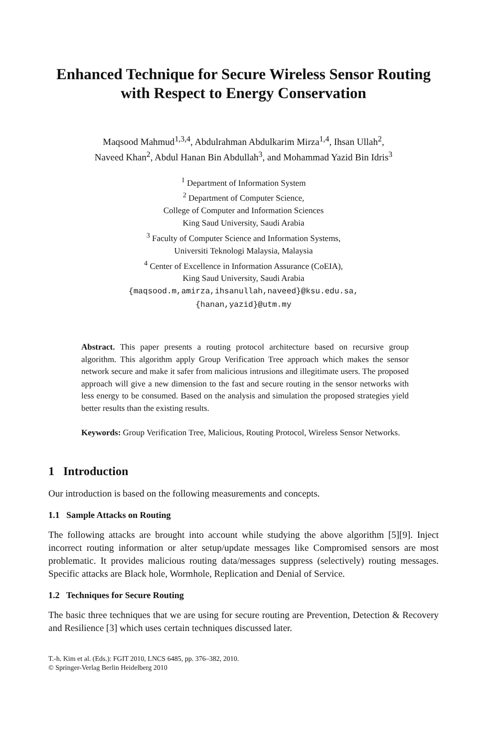Enhanced Technique for Secure Wireless Sensor Routing with Respect to Energy Conservation
Maqsood Mahmud<sup>1,3,4</sup>, Abdulrahman Abdulkarim Mirza<sup>1,4</sup>, Ihsan Ullah<sup>2</sup>,
Naveed Khan<sup>2</sup>, Abdul Hanan Bin Abdullah<sup>3</sup>, and Mohammad Yazid Bin Idris<sup>3</sup>
<sup>1</sup> Department of Information System
<sup>2</sup> Department of Computer Science,
College of Computer and Information Sciences
King Saud University, Saudi Arabia
<sup>3</sup> Faculty of Computer Science and Information Systems,
Universiti Teknologi Malaysia, Malaysia
<sup>4</sup> Center of Excellence in Information Assurance (CoEIA),
King Saud University, Saudi Arabia
{maqsood.m,amirza,ihsanullah,naveed}@ksu.edu.sa,
{hanan,yazid}@utm.my
Abstract. This paper presents a routing protocol architecture based on recursive group algorithm. This algorithm apply Group Verification Tree approach which makes the sensor network secure and make it safer from malicious intrusions and illegitimate users. The proposed approach will give a new dimension to the fast and secure routing in the sensor networks with less energy to be consumed. Based on the analysis and simulation the proposed strategies yield better results than the existing results.
Keywords: Group Verification Tree, Malicious, Routing Protocol, Wireless Sensor Networks.
1 Introduction
Our introduction is based on the following measurements and concepts.
1.1 Sample Attacks on Routing
The following attacks are brought into account while studying the above algorithm [5][9]. Inject incorrect routing information or alter setup/update messages like Compromised sensors are most problematic. It provides malicious routing data/messages suppress (selectively) routing messages. Specific attacks are Black hole, Wormhole, Replication and Denial of Service.
1.2 Techniques for Secure Routing
The basic three techniques that we are using for secure routing are Prevention, Detection & Recovery and Resilience [3] which uses certain techniques discussed later.
T.-h. Kim et al. (Eds.): FGIT 2010, LNCS 6485, pp. 376–382, 2010.
© Springer-Verlag Berlin Heidelberg 2010